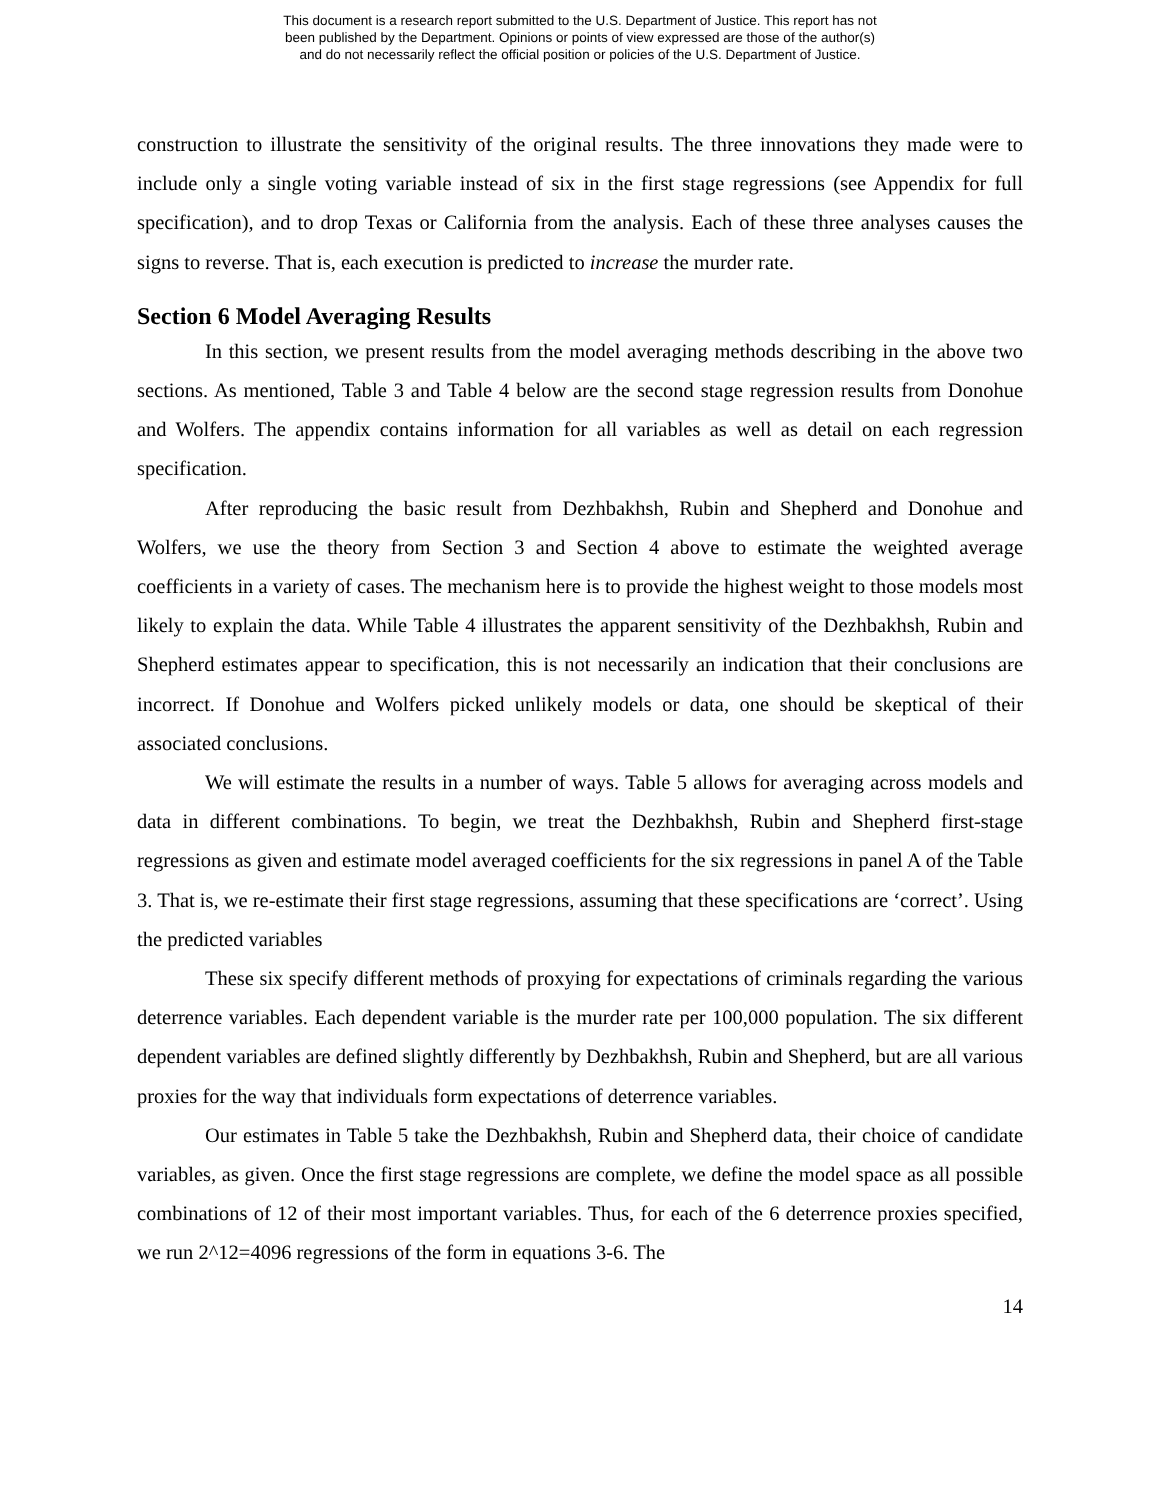This document is a research report submitted to the U.S. Department of Justice. This report has not
been published by the Department. Opinions or points of view expressed are those of the author(s)
and do not necessarily reflect the official position or policies of the U.S. Department of Justice.
construction to illustrate the sensitivity of the original results. The three innovations they made were to include only a single voting variable instead of six in the first stage regressions (see Appendix for full specification), and to drop Texas or California from the analysis. Each of these three analyses causes the signs to reverse. That is, each execution is predicted to increase the murder rate.
Section 6 Model Averaging Results
In this section, we present results from the model averaging methods describing in the above two sections. As mentioned, Table 3 and Table 4 below are the second stage regression results from Donohue and Wolfers. The appendix contains information for all variables as well as detail on each regression specification.
After reproducing the basic result from Dezhbakhsh, Rubin and Shepherd and Donohue and Wolfers, we use the theory from Section 3 and Section 4 above to estimate the weighted average coefficients in a variety of cases. The mechanism here is to provide the highest weight to those models most likely to explain the data. While Table 4 illustrates the apparent sensitivity of the Dezhbakhsh, Rubin and Shepherd estimates appear to specification, this is not necessarily an indication that their conclusions are incorrect. If Donohue and Wolfers picked unlikely models or data, one should be skeptical of their associated conclusions.
We will estimate the results in a number of ways. Table 5 allows for averaging across models and data in different combinations. To begin, we treat the Dezhbakhsh, Rubin and Shepherd first-stage regressions as given and estimate model averaged coefficients for the six regressions in panel A of the Table 3. That is, we re-estimate their first stage regressions, assuming that these specifications are ‘correct’. Using the predicted variables
These six specify different methods of proxying for expectations of criminals regarding the various deterrence variables. Each dependent variable is the murder rate per 100,000 population. The six different dependent variables are defined slightly differently by Dezhbakhsh, Rubin and Shepherd, but are all various proxies for the way that individuals form expectations of deterrence variables.
Our estimates in Table 5 take the Dezhbakhsh, Rubin and Shepherd data, their choice of candidate variables, as given. Once the first stage regressions are complete, we define the model space as all possible combinations of 12 of their most important variables. Thus, for each of the 6 deterrence proxies specified, we run 2^12=4096 regressions of the form in equations 3-6. The
14